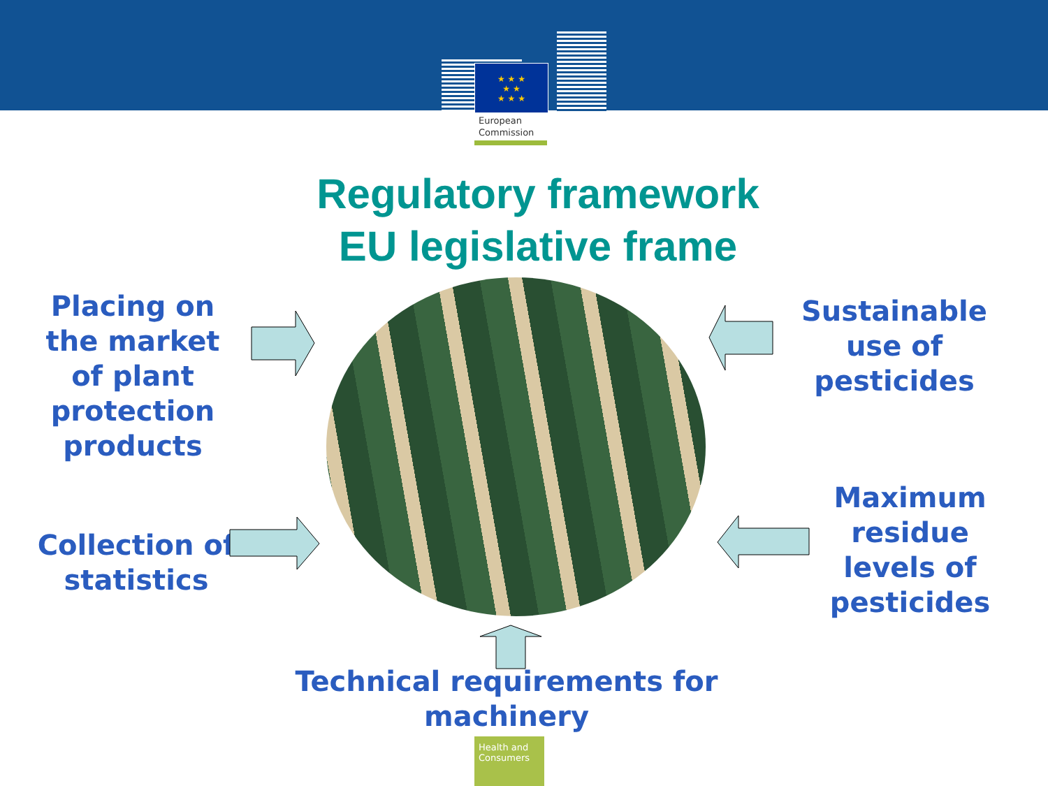★ ★ ★
★ ★
★ ★ ★
European
Commission
Regulatory framework
EU legislative frame
Placing on the market of plant protection products
Collection of statistics
Sustainable use of pesticides
Maximum residue levels of pesticides
Technical requirements for machinery
Health and Consumers